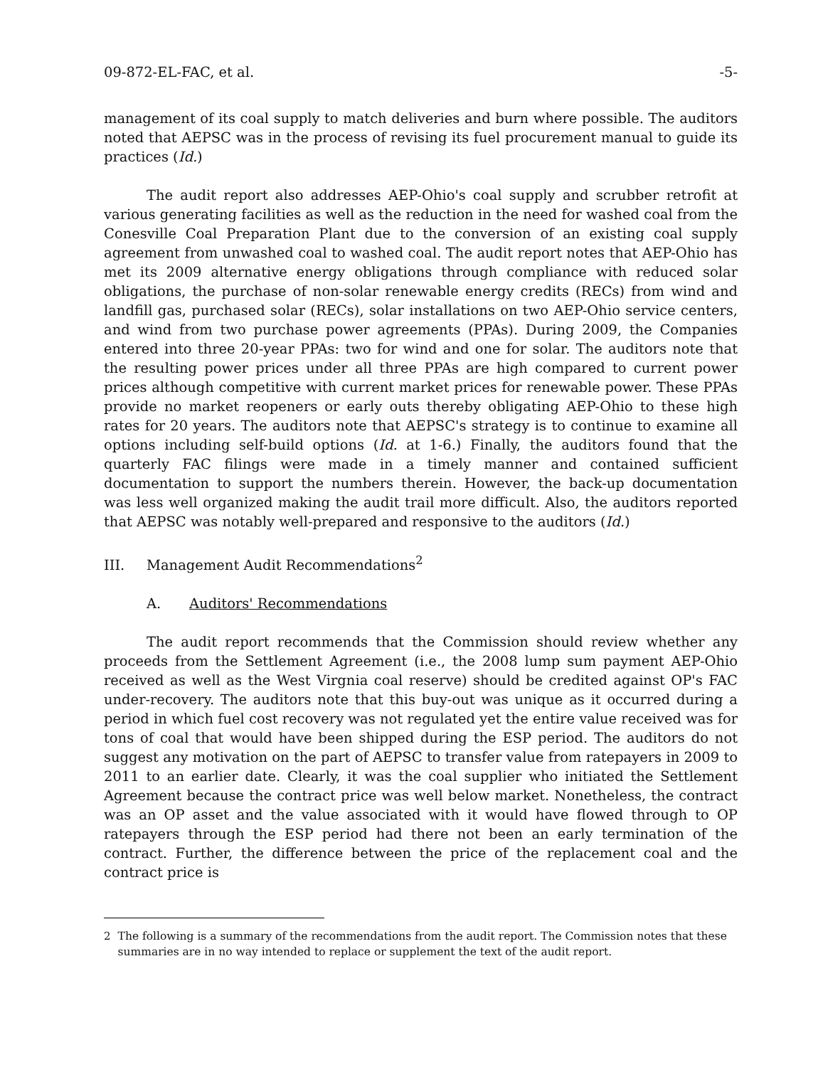09-872-EL-FAC, et al. -5-
management of its coal supply to match deliveries and burn where possible. The auditors noted that AEPSC was in the process of revising its fuel procurement manual to guide its practices (Id.)
The audit report also addresses AEP-Ohio's coal supply and scrubber retrofit at various generating facilities as well as the reduction in the need for washed coal from the Conesville Coal Preparation Plant due to the conversion of an existing coal supply agreement from unwashed coal to washed coal. The audit report notes that AEP-Ohio has met its 2009 alternative energy obligations through compliance with reduced solar obligations, the purchase of non-solar renewable energy credits (RECs) from wind and landfill gas, purchased solar (RECs), solar installations on two AEP-Ohio service centers, and wind from two purchase power agreements (PPAs). During 2009, the Companies entered into three 20-year PPAs: two for wind and one for solar. The auditors note that the resulting power prices under all three PPAs are high compared to current power prices although competitive with current market prices for renewable power. These PPAs provide no market reopeners or early outs thereby obligating AEP-Ohio to these high rates for 20 years. The auditors note that AEPSC's strategy is to continue to examine all options including self-build options (Id. at 1-6.) Finally, the auditors found that the quarterly FAC filings were made in a timely manner and contained sufficient documentation to support the numbers therein. However, the back-up documentation was less well organized making the audit trail more difficult. Also, the auditors reported that AEPSC was notably well-prepared and responsive to the auditors (Id.)
III. Management Audit Recommendations<sup>2</sup>
A. Auditors' Recommendations
The audit report recommends that the Commission should review whether any proceeds from the Settlement Agreement (i.e., the 2008 lump sum payment AEP-Ohio received as well as the West Virgnia coal reserve) should be credited against OP's FAC under-recovery. The auditors note that this buy-out was unique as it occurred during a period in which fuel cost recovery was not regulated yet the entire value received was for tons of coal that would have been shipped during the ESP period. The auditors do not suggest any motivation on the part of AEPSC to transfer value from ratepayers in 2009 to 2011 to an earlier date. Clearly, it was the coal supplier who initiated the Settlement Agreement because the contract price was well below market. Nonetheless, the contract was an OP asset and the value associated with it would have flowed through to OP ratepayers through the ESP period had there not been an early termination of the contract. Further, the difference between the price of the replacement coal and the contract price is
<sup>2</sup> The following is a summary of the recommendations from the audit report. The Commission notes that these summaries are in no way intended to replace or supplement the text of the audit report.